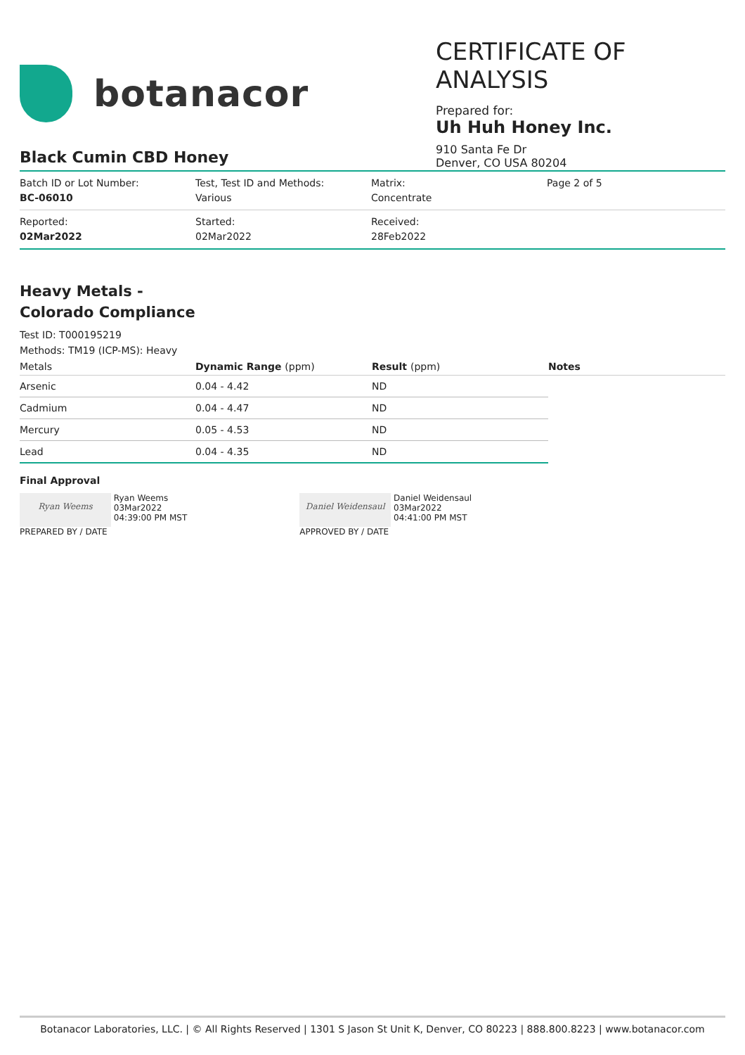botanacor
CERTIFICATE OF ANALYSIS
Prepared for:
Uh Huh Honey Inc.
910 Santa Fe Dr
Denver, CO USA 80204
Black Cumin CBD Honey
Batch ID or Lot Number:
BC-06010
Test, Test ID and Methods:
Various
Matrix:
Concentrate
Page 2 of 5
Reported:
02Mar2022
Started:
02Mar2022
Received:
28Feb2022
Heavy Metals -
Colorado Compliance
Test ID: T000195219
Methods: TM19 (ICP-MS): Heavy
| Metals | Dynamic Range (ppm) | Result (ppm) | Notes |
| --- | --- | --- | --- |
| Arsenic | 0.04 - 4.42 | ND | |
| Cadmium | 0.04 - 4.47 | ND | |
| Mercury | 0.05 - 4.53 | ND | |
| Lead | 0.04 - 4.35 | ND | |
Final Approval
Ryan Weems Ryan Weems
03Mar2022
04:39:00 PM MST
PREPARED BY / DATE
Daniel Weidensaul Daniel Weidensaul
03Mar2022
04:41:00 PM MST
APPROVED BY / DATE
Botanacor Laboratories, LLC. | © All Rights Reserved | 1301 S Jason St Unit K, Denver, CO 80223 | 888.800.8223 | www.botanacor.com